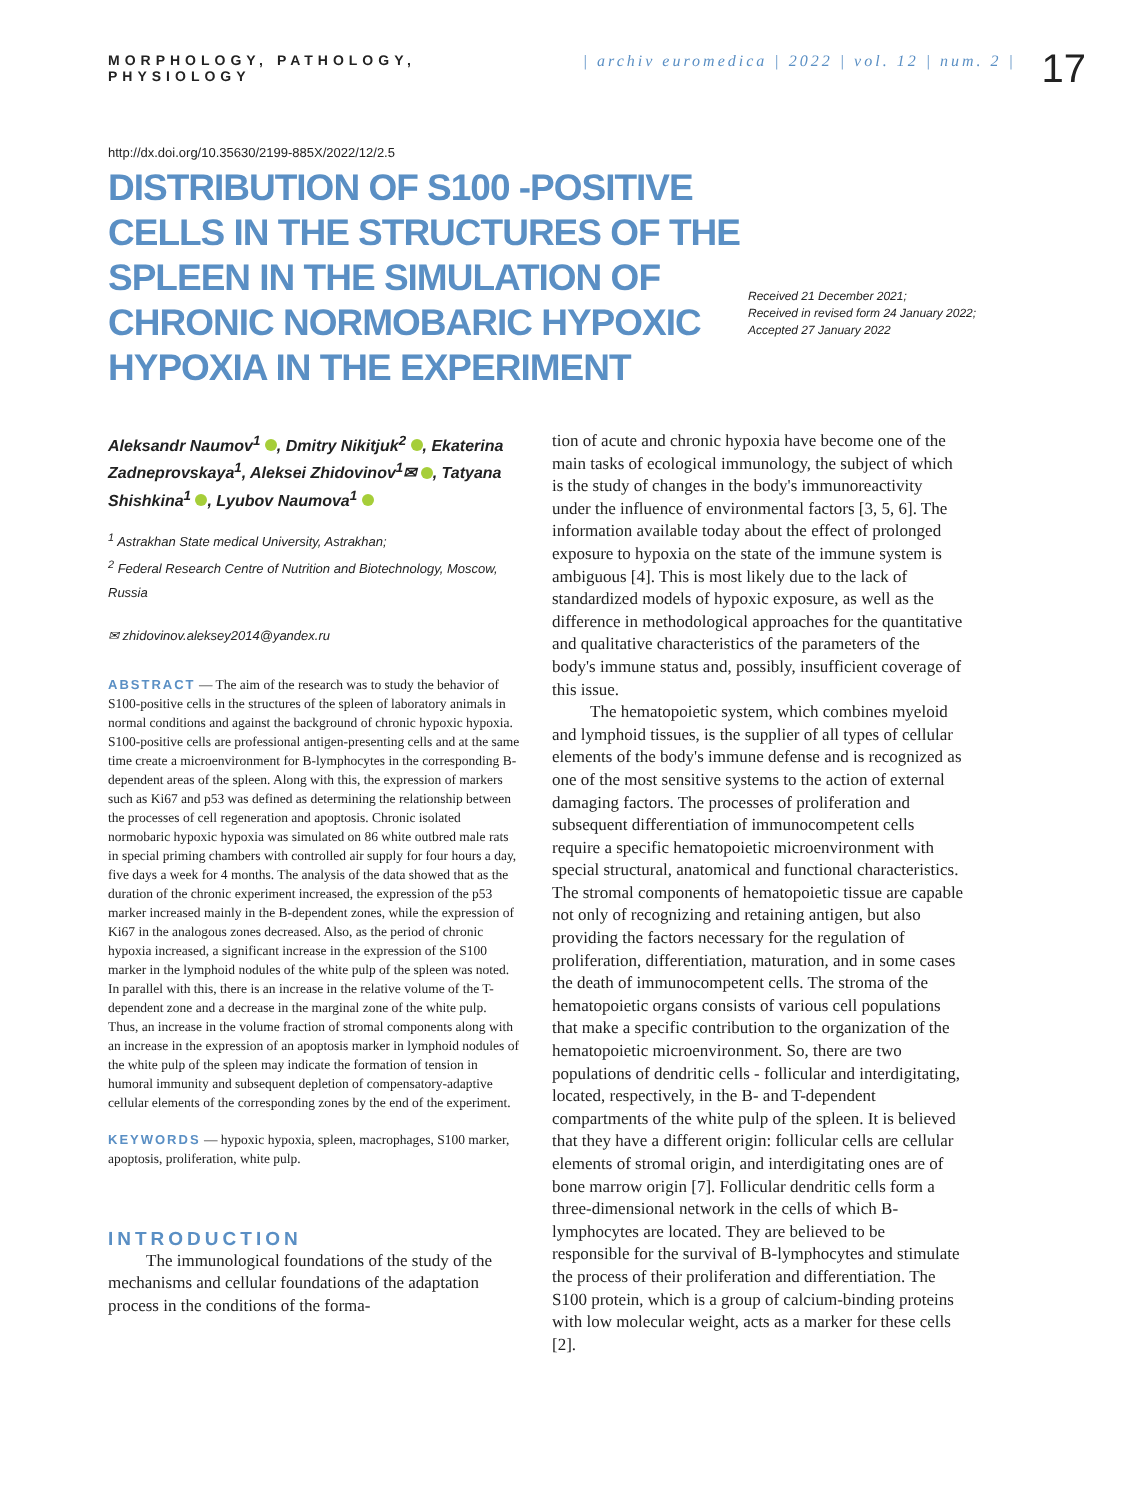MORPHOLOGY, PATHOLOGY, PHYSIOLOGY
| archiv euromedica | 2022 | vol. 12 | num. 2 |
17
http://dx.doi.org/10.35630/2199-885X/2022/12/2.5
DISTRIBUTION OF S100 -POSITIVE CELLS IN THE STRUCTURES OF THE SPLEEN IN THE SIMULATION OF CHRONIC NORMOBARIC HYPOXIC HYPOXIA IN THE EXPERIMENT
Received 21 December 2021;
Received in revised form 24 January 2022;
Accepted 27 January 2022
Aleksandr Naumov<sup>1</sup> , Dmitry Nikitjuk<sup>2</sup> , Ekaterina Zadneprovskaya<sup>1</sup>, Aleksei Zhidovinov<sup>1</sup>✉ , Tatyana Shishkina<sup>1</sup> , Lyubov Naumova<sup>1</sup>
<sup>1</sup> Astrakhan State medical University, Astrakhan;
<sup>2</sup> Federal Research Centre of Nutrition and Biotechnology, Moscow, Russia
✉ zhidovinov.aleksey2014@yandex.ru
ABSTRACT — The aim of the research was to study the behavior of S100-positive cells in the structures of the spleen of laboratory animals in normal conditions and against the background of chronic hypoxic hypoxia. S100-positive cells are professional antigen-presenting cells and at the same time create a microenvironment for B-lymphocytes in the corresponding B-dependent areas of the spleen. Along with this, the expression of markers such as Ki67 and p53 was defined as determining the relationship between the processes of cell regeneration and apoptosis. Chronic isolated normobaric hypoxic hypoxia was simulated on 86 white outbred male rats in special priming chambers with controlled air supply for four hours a day, five days a week for 4 months. The analysis of the data showed that as the duration of the chronic experiment increased, the expression of the p53 marker increased mainly in the B-dependent zones, while the expression of Ki67 in the analogous zones decreased. Also, as the period of chronic hypoxia increased, a significant increase in the expression of the S100 marker in the lymphoid nodules of the white pulp of the spleen was noted. In parallel with this, there is an increase in the relative volume of the T-dependent zone and a decrease in the marginal zone of the white pulp. Thus, an increase in the volume fraction of stromal components along with an increase in the expression of an apoptosis marker in lymphoid nodules of the white pulp of the spleen may indicate the formation of tension in humoral immunity and subsequent depletion of compensatory-adaptive cellular elements of the corresponding zones by the end of the experiment.
KEYWORDS — hypoxic hypoxia, spleen, macrophages, S100 marker, apoptosis, proliferation, white pulp.
INTRODUCTION
The immunological foundations of the study of the mechanisms and cellular foundations of the adaptation process in the conditions of the forma-
tion of acute and chronic hypoxia have become one of the main tasks of ecological immunology, the subject of which is the study of changes in the body's immunoreactivity under the influence of environmental factors [3, 5, 6]. The information available today about the effect of prolonged exposure to hypoxia on the state of the immune system is ambiguous [4]. This is most likely due to the lack of standardized models of hypoxic exposure, as well as the difference in methodological approaches for the quantitative and qualitative characteristics of the parameters of the body's immune status and, possibly, insufficient coverage of this issue.
The hematopoietic system, which combines myeloid and lymphoid tissues, is the supplier of all types of cellular elements of the body's immune defense and is recognized as one of the most sensitive systems to the action of external damaging factors. The processes of proliferation and subsequent differentiation of immunocompetent cells require a specific hematopoietic microenvironment with special structural, anatomical and functional characteristics. The stromal components of hematopoietic tissue are capable not only of recognizing and retaining antigen, but also providing the factors necessary for the regulation of proliferation, differentiation, maturation, and in some cases the death of immunocompetent cells. The stroma of the hematopoietic organs consists of various cell populations that make a specific contribution to the organization of the hematopoietic microenvironment. So, there are two populations of dendritic cells - follicular and interdigitating, located, respectively, in the B- and T-dependent compartments of the white pulp of the spleen. It is believed that they have a different origin: follicular cells are cellular elements of stromal origin, and interdigitating ones are of bone marrow origin [7]. Follicular dendritic cells form a three-dimensional network in the cells of which B-lymphocytes are located. They are believed to be responsible for the survival of B-lymphocytes and stimulate the process of their proliferation and differentiation. The S100 protein, which is a group of calcium-binding proteins with low molecular weight, acts as a marker for these cells [2].